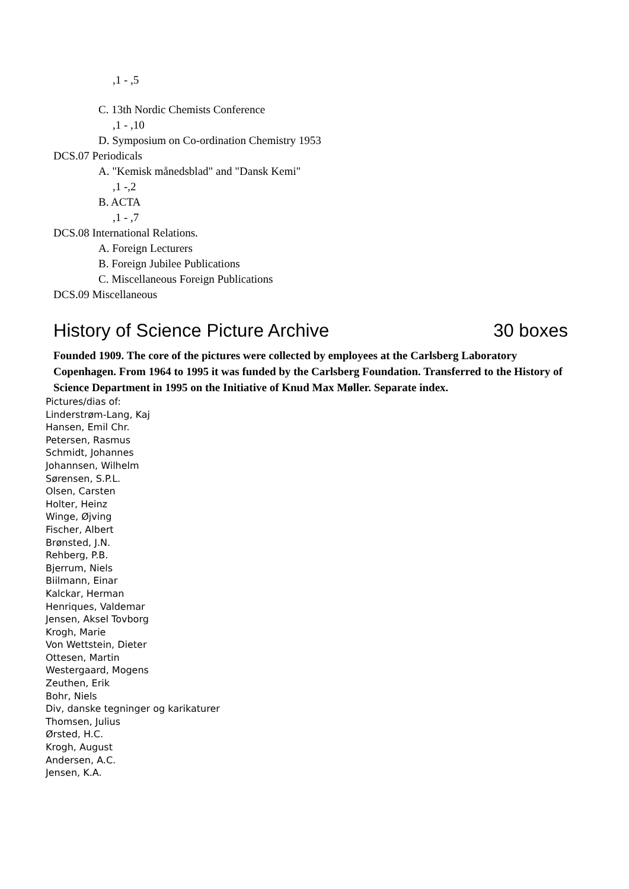,1 - ,5
C. 13th Nordic Chemists Conference
,1 - ,10
D. Symposium on Co-ordination Chemistry 1953
DCS.07 Periodicals
A. "Kemisk månedsblad" and "Dansk Kemi"
,1 -,2
B. ACTA
,1 - ,7
DCS.08 International Relations.
A. Foreign Lecturers
B. Foreign Jubilee Publications
C. Miscellaneous Foreign Publications
DCS.09 Miscellaneous
History of Science Picture Archive 30 boxes
Founded 1909. The core of the pictures were collected by employees at the Carlsberg Laboratory Copenhagen. From 1964 to 1995 it was funded by the Carlsberg Foundation. Transferred to the History of Science Department in 1995 on the Initiative of Knud Max Møller. Separate index.
Pictures/dias of:
Linderstrøm-Lang, Kaj
Hansen, Emil Chr.
Petersen, Rasmus
Schmidt, Johannes
Johannsen, Wilhelm
Sørensen, S.P.L.
Olsen, Carsten
Holter, Heinz
Winge, Øjving
Fischer, Albert
Brønsted, J.N.
Rehberg, P.B.
Bjerrum, Niels
Biilmann, Einar
Kalckar, Herman
Henriques, Valdemar
Jensen, Aksel Tovborg
Krogh, Marie
Von Wettstein, Dieter
Ottesen, Martin
Westergaard, Mogens
Zeuthen, Erik
Bohr, Niels
Div, danske tegninger og karikaturer
Thomsen, Julius
Ørsted, H.C.
Krogh, August
Andersen, A.C.
Jensen, K.A.